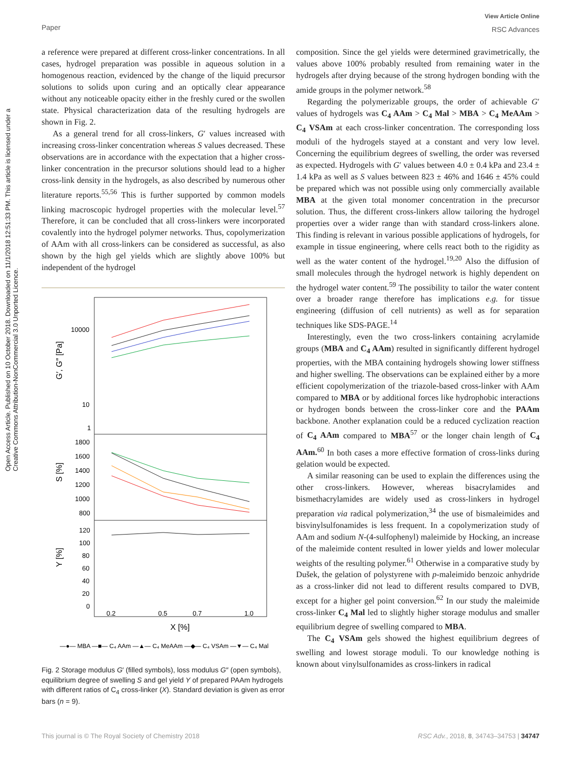Paper
View Article Online
RSC Advances
Open Access Article. Published on 10 October 2018. Downloaded on 11/1/2018 12:51:33 PM. This article is licensed under a Creative Commons Attribution-NonCommercial 3.0 Unported Licence.
a reference were prepared at different cross-linker concentrations. In all cases, hydrogel preparation was possible in aqueous solution in a homogenous reaction, evidenced by the change of the liquid precursor solutions to solids upon curing and an optically clear appearance without any noticeable opacity either in the freshly cured or the swollen state. Physical characterization data of the resulting hydrogels are shown in Fig. 2.
As a general trend for all cross-linkers, G′ values increased with increasing cross-linker concentration whereas S values decreased. These observations are in accordance with the expectation that a higher cross-linker concentration in the precursor solutions should lead to a higher cross-link density in the hydrogels, as also described by numerous other literature reports.<sup>55,56</sup> This is further supported by common models linking macroscopic hydrogel properties with the molecular level.<sup>57</sup> Therefore, it can be concluded that all cross-linkers were incorporated covalently into the hydrogel polymer networks. Thus, copolymerization of AAm with all cross-linkers can be considered as successful, as also shown by the high gel yields which are slightly above 100% but independent of the hydrogel
10000
10
1
1800
1600
1400
1200
1000
800
120
100
80
60
40
20
0
0.2
0.5
0.7
1.0
X [%]
G′, G″ [Pa]
S [%]
Y [%]
—●— MBA —■— C₄ AAm —▲— C₄ MeAAm —◆— C₄ VSAm —▼— C₄ Mal
Fig. 2 Storage modulus G′ (filled symbols), loss modulus G″ (open symbols), equilibrium degree of swelling S and gel yield Y of prepared PAAm hydrogels with different ratios of C<sub>4</sub> cross-linker (X). Standard deviation is given as error bars (n = 9).
composition. Since the gel yields were determined gravimetrically, the values above 100% probably resulted from remaining water in the hydrogels after drying because of the strong hydrogen bonding with the amide groups in the polymer network.<sup>58</sup>
Regarding the polymerizable groups, the order of achievable G′ values of hydrogels was C<sub>4</sub> AAm > C<sub>4</sub> Mal > MBA > C<sub>4</sub> MeAAm > C<sub>4</sub> VSAm at each cross-linker concentration. The corresponding loss moduli of the hydrogels stayed at a constant and very low level. Concerning the equilibrium degrees of swelling, the order was reversed as expected. Hydrogels with G′ values between 4.0 ± 0.4 kPa and 23.4 ± 1.4 kPa as well as S values between 823 ± 46% and 1646 ± 45% could be prepared which was not possible using only commercially available MBA at the given total monomer concentration in the precursor solution. Thus, the different cross-linkers allow tailoring the hydrogel properties over a wider range than with standard cross-linkers alone. This finding is relevant in various possible applications of hydrogels, for example in tissue engineering, where cells react both to the rigidity as well as the water content of the hydrogel.<sup>19,20</sup> Also the diffusion of small molecules through the hydrogel network is highly dependent on the hydrogel water content.<sup>59</sup> The possibility to tailor the water content over a broader range therefore has implications e.g. for tissue engineering (diffusion of cell nutrients) as well as for separation techniques like SDS-PAGE.<sup>14</sup>
Interestingly, even the two cross-linkers containing acrylamide groups (MBA and C<sub>4</sub> AAm) resulted in significantly different hydrogel properties, with the MBA containing hydrogels showing lower stiffness and higher swelling. The observations can be explained either by a more efficient copolymerization of the triazole-based cross-linker with AAm compared to MBA or by additional forces like hydrophobic interactions or hydrogen bonds between the cross-linker core and the PAAm backbone. Another explanation could be a reduced cyclization reaction of C<sub>4</sub> AAm compared to MBA<sup>57</sup> or the longer chain length of C<sub>4</sub> AAm.<sup>60</sup> In both cases a more effective formation of cross-links during gelation would be expected.
A similar reasoning can be used to explain the differences using the other cross-linkers. However, whereas bisacrylamides and bismethacrylamides are widely used as cross-linkers in hydrogel preparation via radical polymerization,<sup>34</sup> the use of bismaleimides and bisvinylsulfonamides is less frequent. In a copolymerization study of AAm and sodium N-(4-sulfophenyl) maleimide by Hocking, an increase of the maleimide content resulted in lower yields and lower molecular weights of the resulting polymer.<sup>61</sup> Otherwise in a comparative study by Dušek, the gelation of polystyrene with p-maleimido benzoic anhydride as a cross-linker did not lead to different results compared to DVB, except for a higher gel point conversion.<sup>62</sup> In our study the maleimide cross-linker C<sub>4</sub> Mal led to slightly higher storage modulus and smaller equilibrium degree of swelling compared to MBA.
The C<sub>4</sub> VSAm gels showed the highest equilibrium degrees of swelling and lowest storage moduli. To our knowledge nothing is known about vinylsulfonamides as cross-linkers in radical
This journal is © The Royal Society of Chemistry 2018 RSC Adv., 2018, 8, 34743–34753 | 34747